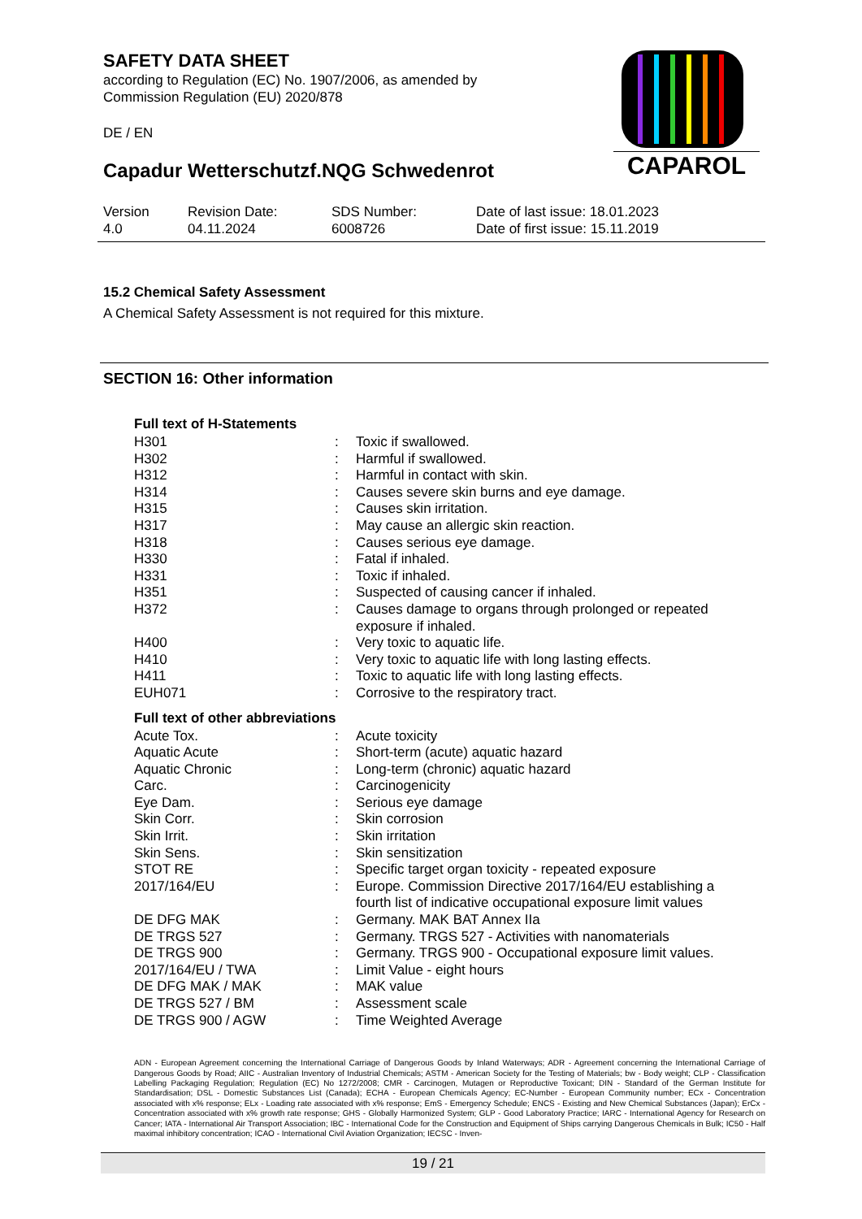SAFETY DATA SHEET
according to Regulation (EC) No. 1907/2006, as amended by
Commission Regulation (EU) 2020/878
DE / EN
Capadur Wetterschutzf.NQG Schwedenrot
CAPAROL
| Version 4.0 | Revision Date: 04.11.2024 | SDS Number: 6008726 | Date of last issue: 18.01.2023 Date of first issue: 15.11.2019 |
15.2 Chemical Safety Assessment
A Chemical Safety Assessment is not required for this mixture.
SECTION 16: Other information
Full text of H-Statements
| H301 | : | Toxic if swallowed. |
| H302 | : | Harmful if swallowed. |
| H312 | : | Harmful in contact with skin. |
| H314 | : | Causes severe skin burns and eye damage. |
| H315 | : | Causes skin irritation. |
| H317 | : | May cause an allergic skin reaction. |
| H318 | : | Causes serious eye damage. |
| H330 | : | Fatal if inhaled. |
| H331 | : | Toxic if inhaled. |
| H351 | : | Suspected of causing cancer if inhaled. |
| H372 | : | Causes damage to organs through prolonged or repeated exposure if inhaled. |
| H400 | : | Very toxic to aquatic life. |
| H410 | : | Very toxic to aquatic life with long lasting effects. |
| H411 | : | Toxic to aquatic life with long lasting effects. |
| EUH071 | : | Corrosive to the respiratory tract. |
Full text of other abbreviations
| Acute Tox. | : | Acute toxicity |
| Aquatic Acute | : | Short-term (acute) aquatic hazard |
| Aquatic Chronic | : | Long-term (chronic) aquatic hazard |
| Carc. | : | Carcinogenicity |
| Eye Dam. | : | Serious eye damage |
| Skin Corr. | : | Skin corrosion |
| Skin Irrit. | : | Skin irritation |
| Skin Sens. | : | Skin sensitization |
| STOT RE | : | Specific target organ toxicity - repeated exposure |
| 2017/164/EU | : | Europe. Commission Directive 2017/164/EU establishing a fourth list of indicative occupational exposure limit values |
| DE DFG MAK | : | Germany. MAK BAT Annex IIa |
| DE TRGS 527 | : | Germany. TRGS 527 - Activities with nanomaterials |
| DE TRGS 900 | : | Germany. TRGS 900 - Occupational exposure limit values. |
| 2017/164/EU / TWA | : | Limit Value - eight hours |
| DE DFG MAK / MAK | : | MAK value |
| DE TRGS 527 / BM | : | Assessment scale |
| DE TRGS 900 / AGW | : | Time Weighted Average |
ADN - European Agreement concerning the International Carriage of Dangerous Goods by Inland Waterways; ADR - Agreement concerning the International Carriage of Dangerous Goods by Road; AIIC - Australian Inventory of Industrial Chemicals; ASTM - American Society for the Testing of Materials; bw - Body weight; CLP - Classification Labelling Packaging Regulation; Regulation (EC) No 1272/2008; CMR - Carcinogen, Mutagen or Reproductive Toxicant; DIN - Standard of the German Institute for Standardisation; DSL - Domestic Substances List (Canada); ECHA - European Chemicals Agency; EC-Number - European Community number; ECx - Concentration associated with x% response; ELx - Loading rate associated with x% response; EmS - Emergency Schedule; ENCS - Existing and New Chemical Substances (Japan); ErCx - Concentration associated with x% growth rate response; GHS - Globally Harmonized System; GLP - Good Laboratory Practice; IARC - International Agency for Research on Cancer; IATA - International Air Transport Association; IBC - International Code for the Construction and Equipment of Ships carrying Dangerous Chemicals in Bulk; IC50 - Half maximal inhibitory concentration; ICAO - International Civil Aviation Organization; IECSC - Inven-
19 / 21